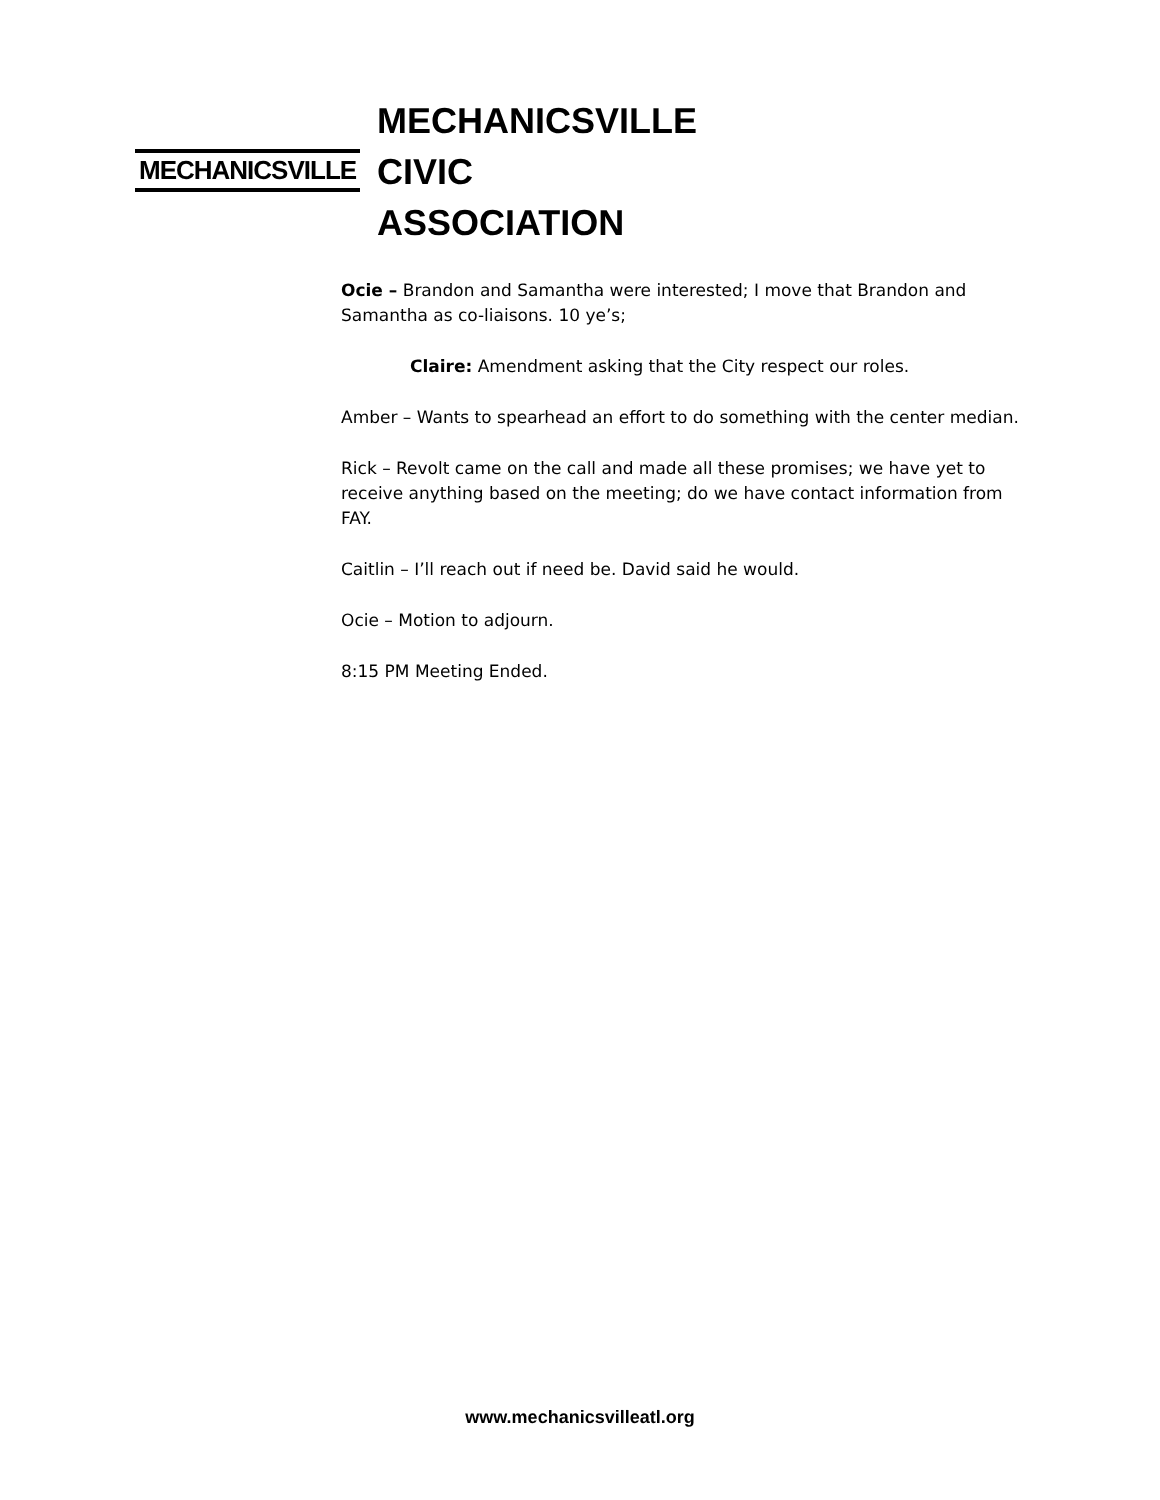MECHANICSVILLE
MECHANICSVILLE
CIVIC
ASSOCIATION
Ocie – Brandon and Samantha were interested; I move that Brandon and Samantha as co-liaisons. 10 ye’s;
Claire: Amendment asking that the City respect our roles.
Amber – Wants to spearhead an effort to do something with the center median.
Rick – Revolt came on the call and made all these promises; we have yet to receive anything based on the meeting; do we have contact information from FAY.
Caitlin – I’ll reach out if need be. David said he would.
Ocie – Motion to adjourn.
8:15 PM Meeting Ended.
www.mechanicsvilleatl.org